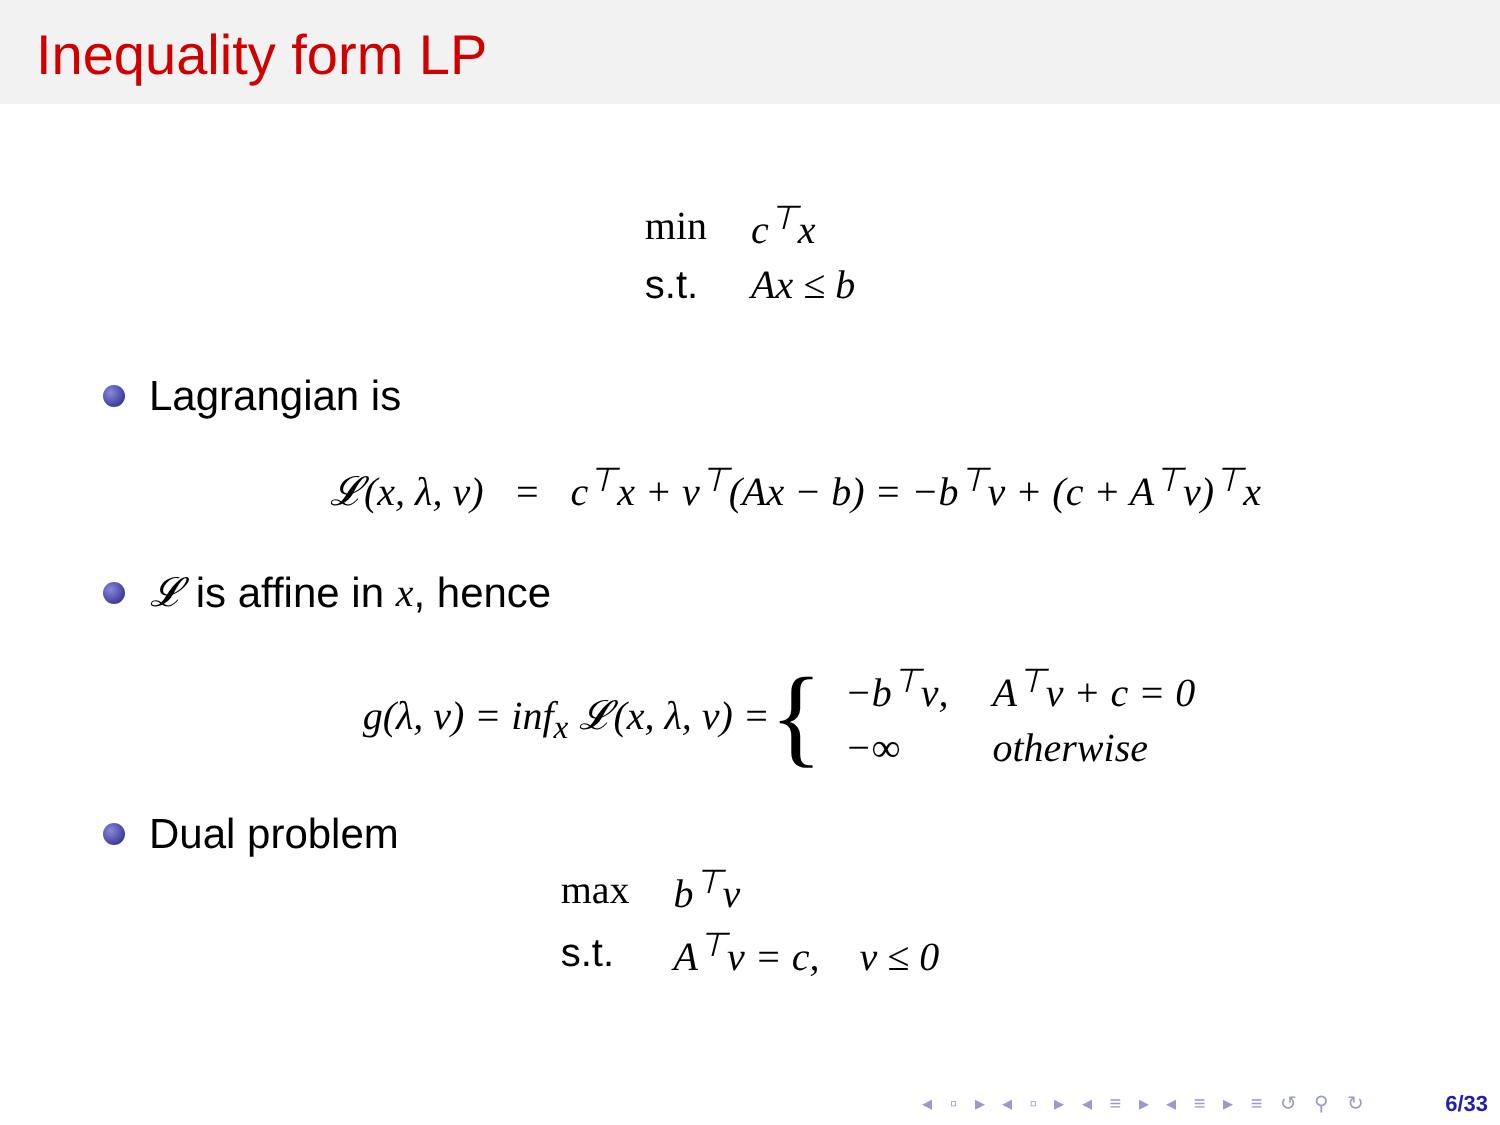Inequality form LP
| min | c<sup>⊤</sup>x |
| s.t. | Ax ≤ b |
Lagrangian is
𝓛(x, λ, ν) = c<sup>⊤</sup>x + ν<sup>⊤</sup>(Ax − b) = −b<sup>⊤</sup>ν + (c + A<sup>⊤</sup>ν)<sup>⊤</sup>x
𝓛 is affine in x, hence
g(λ, ν) = inf<sub>x</sub> 𝓛(x, λ, ν) = {
| −b<sup>⊤</sup>ν, | A<sup>⊤</sup>ν + c = 0 |
| −∞ | otherwise |
Dual problem
| max | b<sup>⊤</sup>v |
| s.t. | A<sup>⊤</sup>v = c, v ≤ 0 |
◂ ▫ ▸ ◂ ▫ ▸ ◂ ≡ ▸ ◂ ≡ ▸ ≡ ↺ ⚲ ↻
6/33